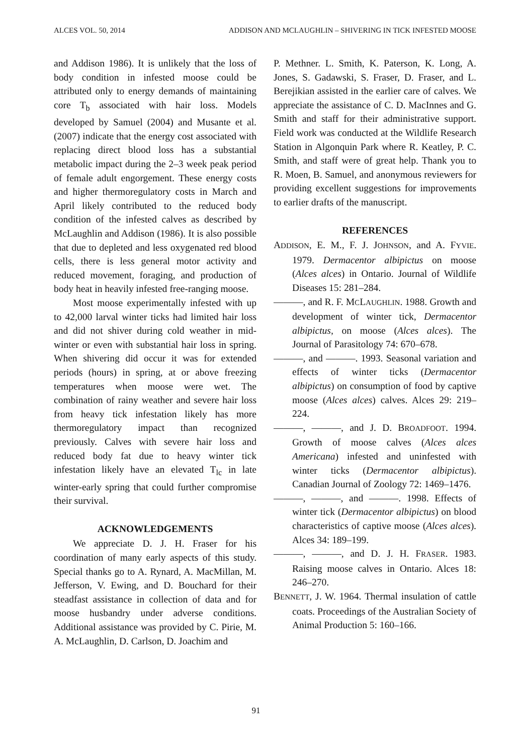ALCES VOL. 50, 2014 ADDISON AND MCLAUGHLIN – SHIVERING IN TICK INFESTED MOOSE
and Addison 1986). It is unlikely that the loss of body condition in infested moose could be attributed only to energy demands of maintaining core T<sub>b</sub> associated with hair loss. Models developed by Samuel (2004) and Musante et al. (2007) indicate that the energy cost associated with replacing direct blood loss has a substantial metabolic impact during the 2–3 week peak period of female adult engorgement. These energy costs and higher thermoregulatory costs in March and April likely contributed to the reduced body condition of the infested calves as described by McLaughlin and Addison (1986). It is also possible that due to depleted and less oxygenated red blood cells, there is less general motor activity and reduced movement, foraging, and production of body heat in heavily infested free-ranging moose.
Most moose experimentally infested with up to 42,000 larval winter ticks had limited hair loss and did not shiver during cold weather in mid-winter or even with substantial hair loss in spring. When shivering did occur it was for extended periods (hours) in spring, at or above freezing temperatures when moose were wet. The combination of rainy weather and severe hair loss from heavy tick infestation likely has more thermoregulatory impact than recognized previously. Calves with severe hair loss and reduced body fat due to heavy winter tick infestation likely have an elevated T<sub>lc</sub> in late winter-early spring that could further compromise their survival.
ACKNOWLEDGEMENTS
We appreciate D. J. H. Fraser for his coordination of many early aspects of this study. Special thanks go to A. Rynard, A. MacMillan, M. Jefferson, V. Ewing, and D. Bouchard for their steadfast assistance in collection of data and for moose husbandry under adverse conditions. Additional assistance was provided by C. Pirie, M. A. McLaughlin, D. Carlson, D. Joachim and
P. Methner. L. Smith, K. Paterson, K. Long, A. Jones, S. Gadawski, S. Fraser, D. Fraser, and L. Berejikian assisted in the earlier care of calves. We appreciate the assistance of C. D. MacInnes and G. Smith and staff for their administrative support. Field work was conducted at the Wildlife Research Station in Algonquin Park where R. Keatley, P. C. Smith, and staff were of great help. Thank you to R. Moen, B. Samuel, and anonymous reviewers for providing excellent suggestions for improvements to earlier drafts of the manuscript.
REFERENCES
ADDISON, E. M., F. J. JOHNSON, and A. FYVIE. 1979. Dermacentor albipictus on moose (Alces alces) in Ontario. Journal of Wildlife Diseases 15: 281–284.
———, and R. F. MCLAUGHLIN. 1988. Growth and development of winter tick, Dermacentor albipictus, on moose (Alces alces). The Journal of Parasitology 74: 670–678.
———, and ———. 1993. Seasonal variation and effects of winter ticks (Dermacentor albipictus) on consumption of food by captive moose (Alces alces) calves. Alces 29: 219–224.
———, ———, and J. D. BROADFOOT. 1994. Growth of moose calves (Alces alces Americana) infested and uninfested with winter ticks (Dermacentor albipictus). Canadian Journal of Zoology 72: 1469–1476.
———, ———, and ———. 1998. Effects of winter tick (Dermacentor albipictus) on blood characteristics of captive moose (Alces alces). Alces 34: 189–199.
———, ———, and D. J. H. FRASER. 1983. Raising moose calves in Ontario. Alces 18: 246–270.
BENNETT, J. W. 1964. Thermal insulation of cattle coats. Proceedings of the Australian Society of Animal Production 5: 160–166.
91